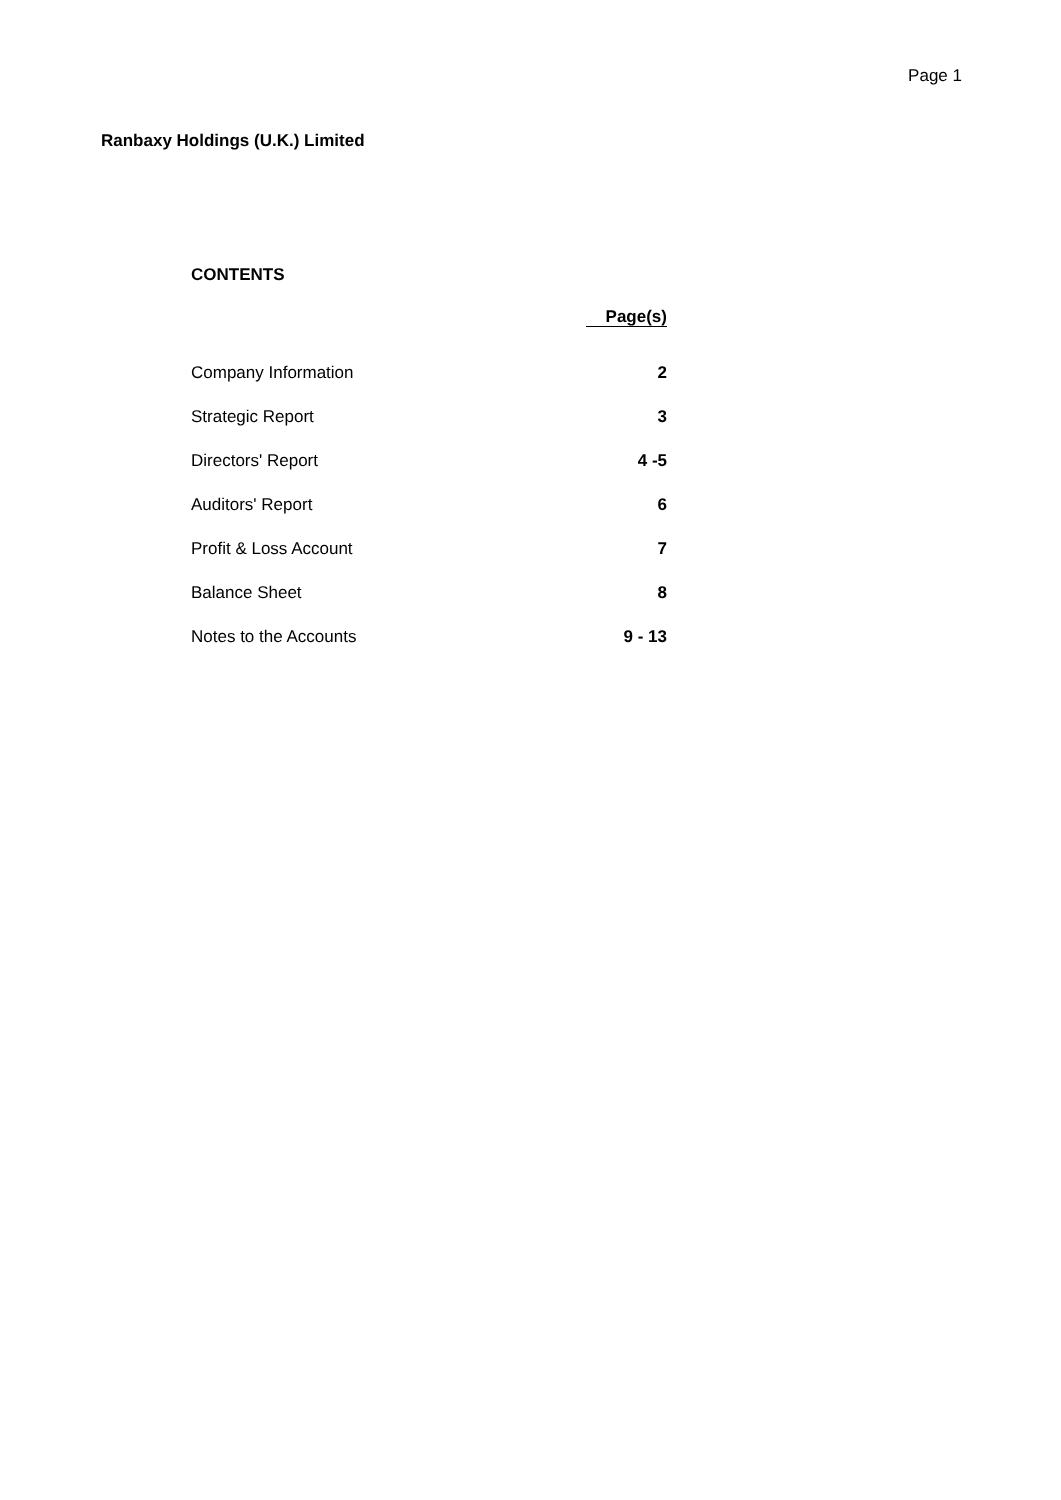Page 1
Ranbaxy Holdings (U.K.) Limited
CONTENTS
| | Page(s) |
| Company Information | 2 |
| Strategic Report | 3 |
| Directors' Report | 4 -5 |
| Auditors' Report | 6 |
| Profit & Loss Account | 7 |
| Balance Sheet | 8 |
| Notes to the Accounts | 9 - 13 |